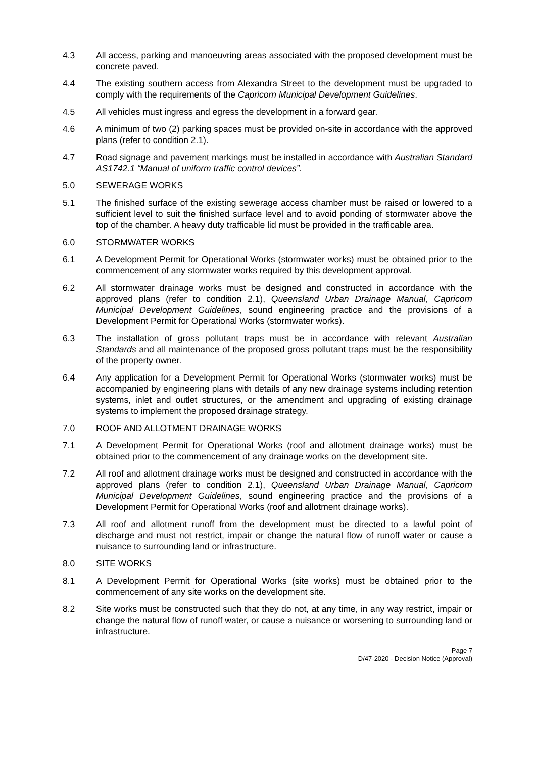4.3 All access, parking and manoeuvring areas associated with the proposed development must be concrete paved.
4.4 The existing southern access from Alexandra Street to the development must be upgraded to comply with the requirements of the Capricorn Municipal Development Guidelines.
4.5 All vehicles must ingress and egress the development in a forward gear.
4.6 A minimum of two (2) parking spaces must be provided on-site in accordance with the approved plans (refer to condition 2.1).
4.7 Road signage and pavement markings must be installed in accordance with Australian Standard AS1742.1 “Manual of uniform traffic control devices”.
5.0 SEWERAGE WORKS
5.1 The finished surface of the existing sewerage access chamber must be raised or lowered to a sufficient level to suit the finished surface level and to avoid ponding of stormwater above the top of the chamber. A heavy duty trafficable lid must be provided in the trafficable area.
6.0 STORMWATER WORKS
6.1 A Development Permit for Operational Works (stormwater works) must be obtained prior to the commencement of any stormwater works required by this development approval.
6.2 All stormwater drainage works must be designed and constructed in accordance with the approved plans (refer to condition 2.1), Queensland Urban Drainage Manual, Capricorn Municipal Development Guidelines, sound engineering practice and the provisions of a Development Permit for Operational Works (stormwater works).
6.3 The installation of gross pollutant traps must be in accordance with relevant Australian Standards and all maintenance of the proposed gross pollutant traps must be the responsibility of the property owner.
6.4 Any application for a Development Permit for Operational Works (stormwater works) must be accompanied by engineering plans with details of any new drainage systems including retention systems, inlet and outlet structures, or the amendment and upgrading of existing drainage systems to implement the proposed drainage strategy.
7.0 ROOF AND ALLOTMENT DRAINAGE WORKS
7.1 A Development Permit for Operational Works (roof and allotment drainage works) must be obtained prior to the commencement of any drainage works on the development site.
7.2 All roof and allotment drainage works must be designed and constructed in accordance with the approved plans (refer to condition 2.1), Queensland Urban Drainage Manual, Capricorn Municipal Development Guidelines, sound engineering practice and the provisions of a Development Permit for Operational Works (roof and allotment drainage works).
7.3 All roof and allotment runoff from the development must be directed to a lawful point of discharge and must not restrict, impair or change the natural flow of runoff water or cause a nuisance to surrounding land or infrastructure.
8.0 SITE WORKS
8.1 A Development Permit for Operational Works (site works) must be obtained prior to the commencement of any site works on the development site.
8.2 Site works must be constructed such that they do not, at any time, in any way restrict, impair or change the natural flow of runoff water, or cause a nuisance or worsening to surrounding land or infrastructure.
Page 7
D/47-2020 - Decision Notice (Approval)